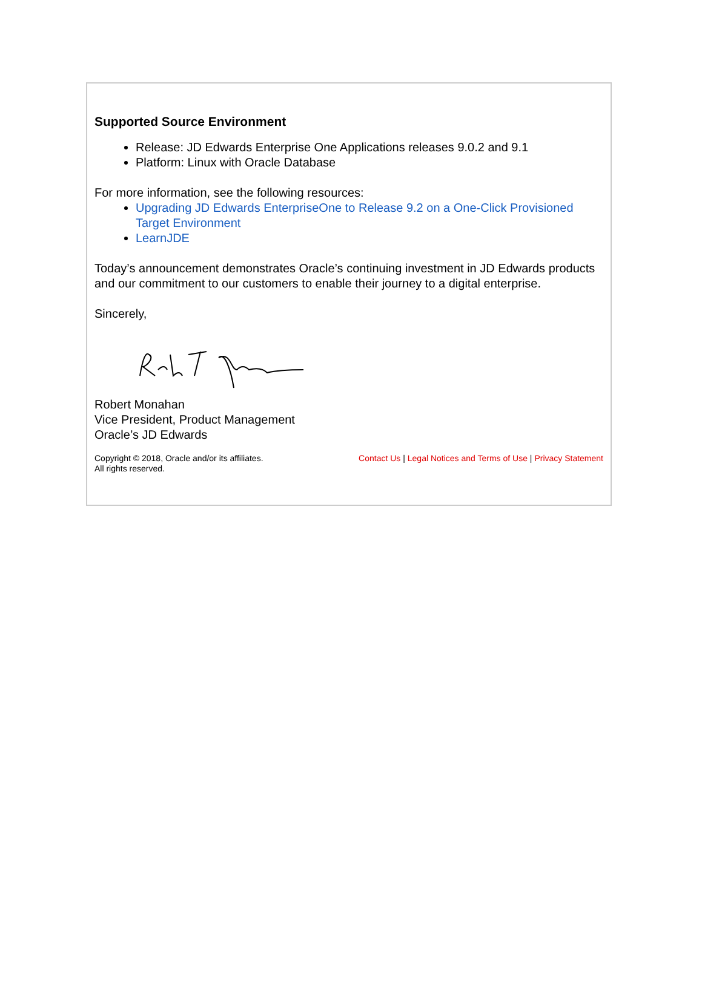Supported Source Environment
Release: JD Edwards Enterprise One Applications releases 9.0.2 and 9.1
Platform: Linux with Oracle Database
For more information, see the following resources:
Upgrading JD Edwards EnterpriseOne to Release 9.2 on a One-Click Provisioned Target Environment
LearnJDE
Today’s announcement demonstrates Oracle’s continuing investment in JD Edwards products and our commitment to our customers to enable their journey to a digital enterprise.
Sincerely,
Robert Monahan
Vice President, Product Management
Oracle’s JD Edwards
Copyright © 2018, Oracle and/or its affiliates.
All rights reserved.
Contact Us | Legal Notices and Terms of Use | Privacy Statement